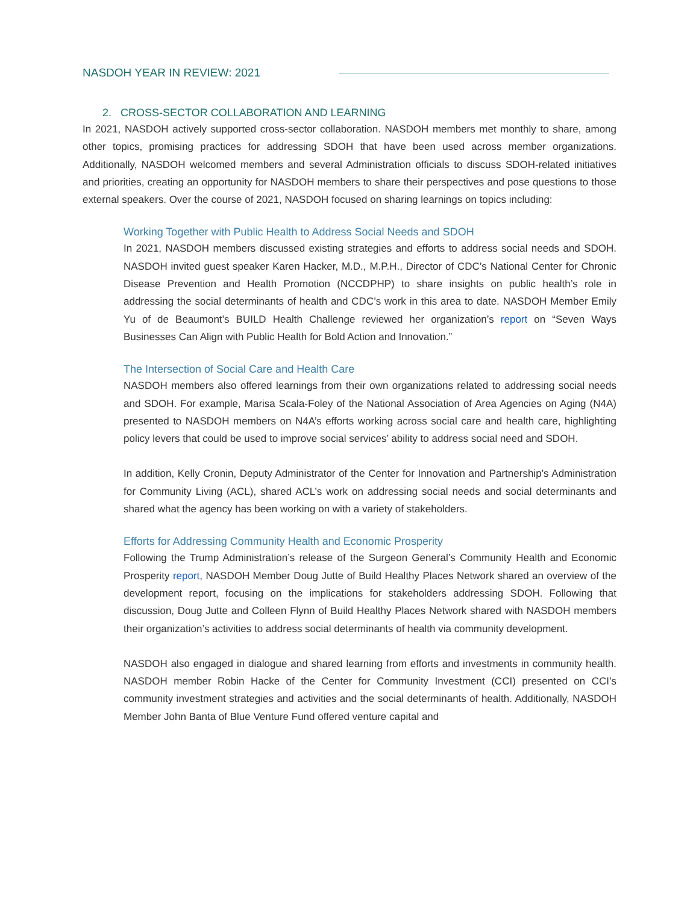NASDOH YEAR IN REVIEW: 2021
2. CROSS-SECTOR COLLABORATION AND LEARNING
In 2021, NASDOH actively supported cross-sector collaboration. NASDOH members met monthly to share, among other topics, promising practices for addressing SDOH that have been used across member organizations. Additionally, NASDOH welcomed members and several Administration officials to discuss SDOH-related initiatives and priorities, creating an opportunity for NASDOH members to share their perspectives and pose questions to those external speakers. Over the course of 2021, NASDOH focused on sharing learnings on topics including:
Working Together with Public Health to Address Social Needs and SDOH
In 2021, NASDOH members discussed existing strategies and efforts to address social needs and SDOH. NASDOH invited guest speaker Karen Hacker, M.D., M.P.H., Director of CDC’s National Center for Chronic Disease Prevention and Health Promotion (NCCDPHP) to share insights on public health’s role in addressing the social determinants of health and CDC’s work in this area to date. NASDOH Member Emily Yu of de Beaumont’s BUILD Health Challenge reviewed her organization’s report on “Seven Ways Businesses Can Align with Public Health for Bold Action and Innovation.”
The Intersection of Social Care and Health Care
NASDOH members also offered learnings from their own organizations related to addressing social needs and SDOH. For example, Marisa Scala-Foley of the National Association of Area Agencies on Aging (N4A) presented to NASDOH members on N4A’s efforts working across social care and health care, highlighting policy levers that could be used to improve social services’ ability to address social need and SDOH.
In addition, Kelly Cronin, Deputy Administrator of the Center for Innovation and Partnership’s Administration for Community Living (ACL), shared ACL’s work on addressing social needs and social determinants and shared what the agency has been working on with a variety of stakeholders.
Efforts for Addressing Community Health and Economic Prosperity
Following the Trump Administration’s release of the Surgeon General’s Community Health and Economic Prosperity report, NASDOH Member Doug Jutte of Build Healthy Places Network shared an overview of the development report, focusing on the implications for stakeholders addressing SDOH. Following that discussion, Doug Jutte and Colleen Flynn of Build Healthy Places Network shared with NASDOH members their organization’s activities to address social determinants of health via community development.
NASDOH also engaged in dialogue and shared learning from efforts and investments in community health. NASDOH member Robin Hacke of the Center for Community Investment (CCI) presented on CCI’s community investment strategies and activities and the social determinants of health. Additionally, NASDOH Member John Banta of Blue Venture Fund offered venture capital and